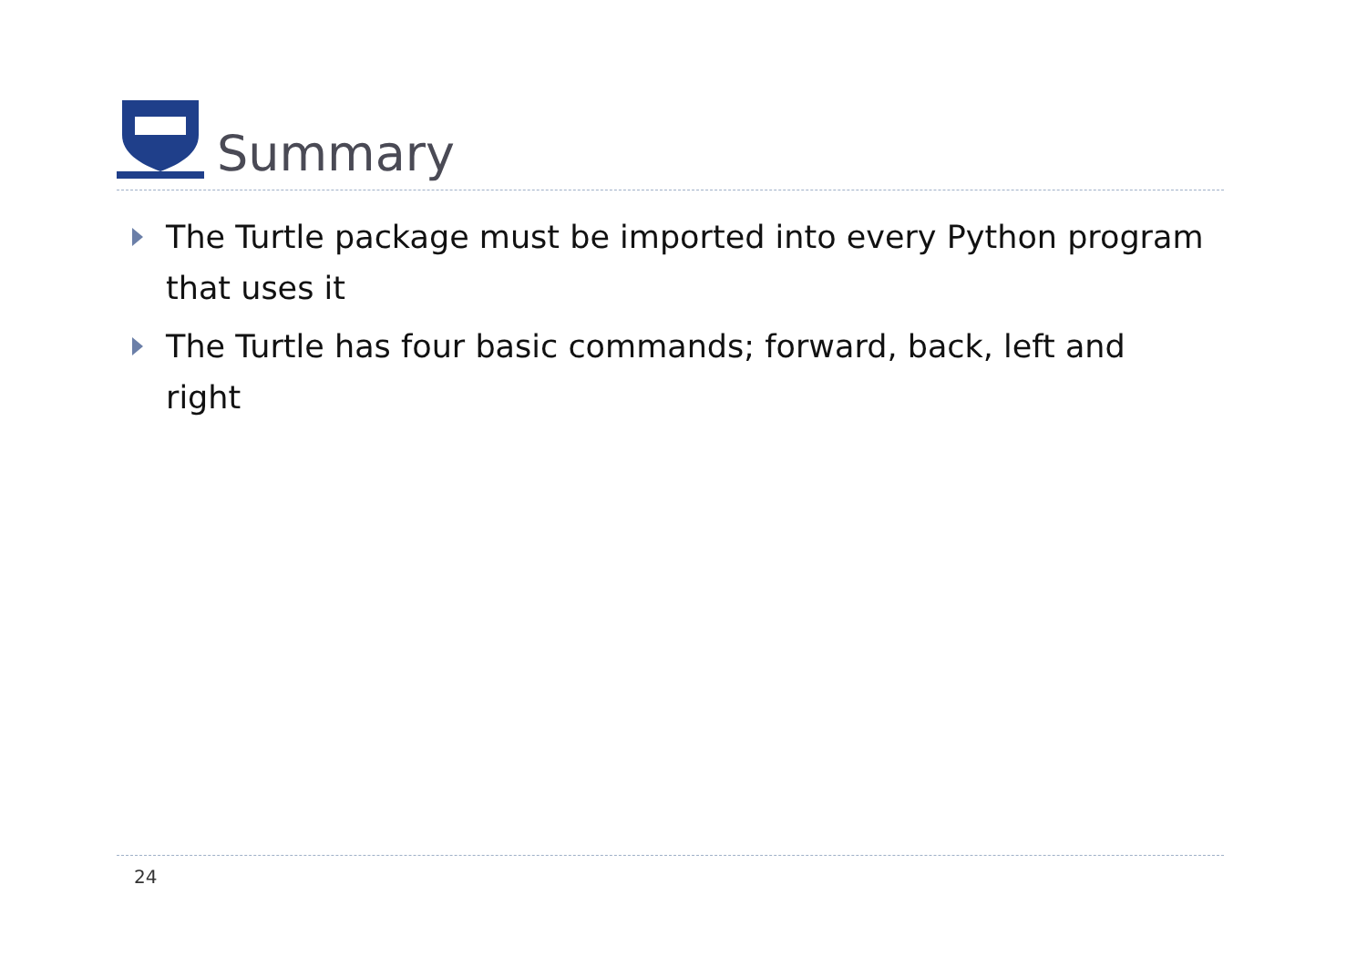Summary
The Turtle package must be imported into every Python program that uses it
The Turtle has four basic commands; forward, back, left and right
24